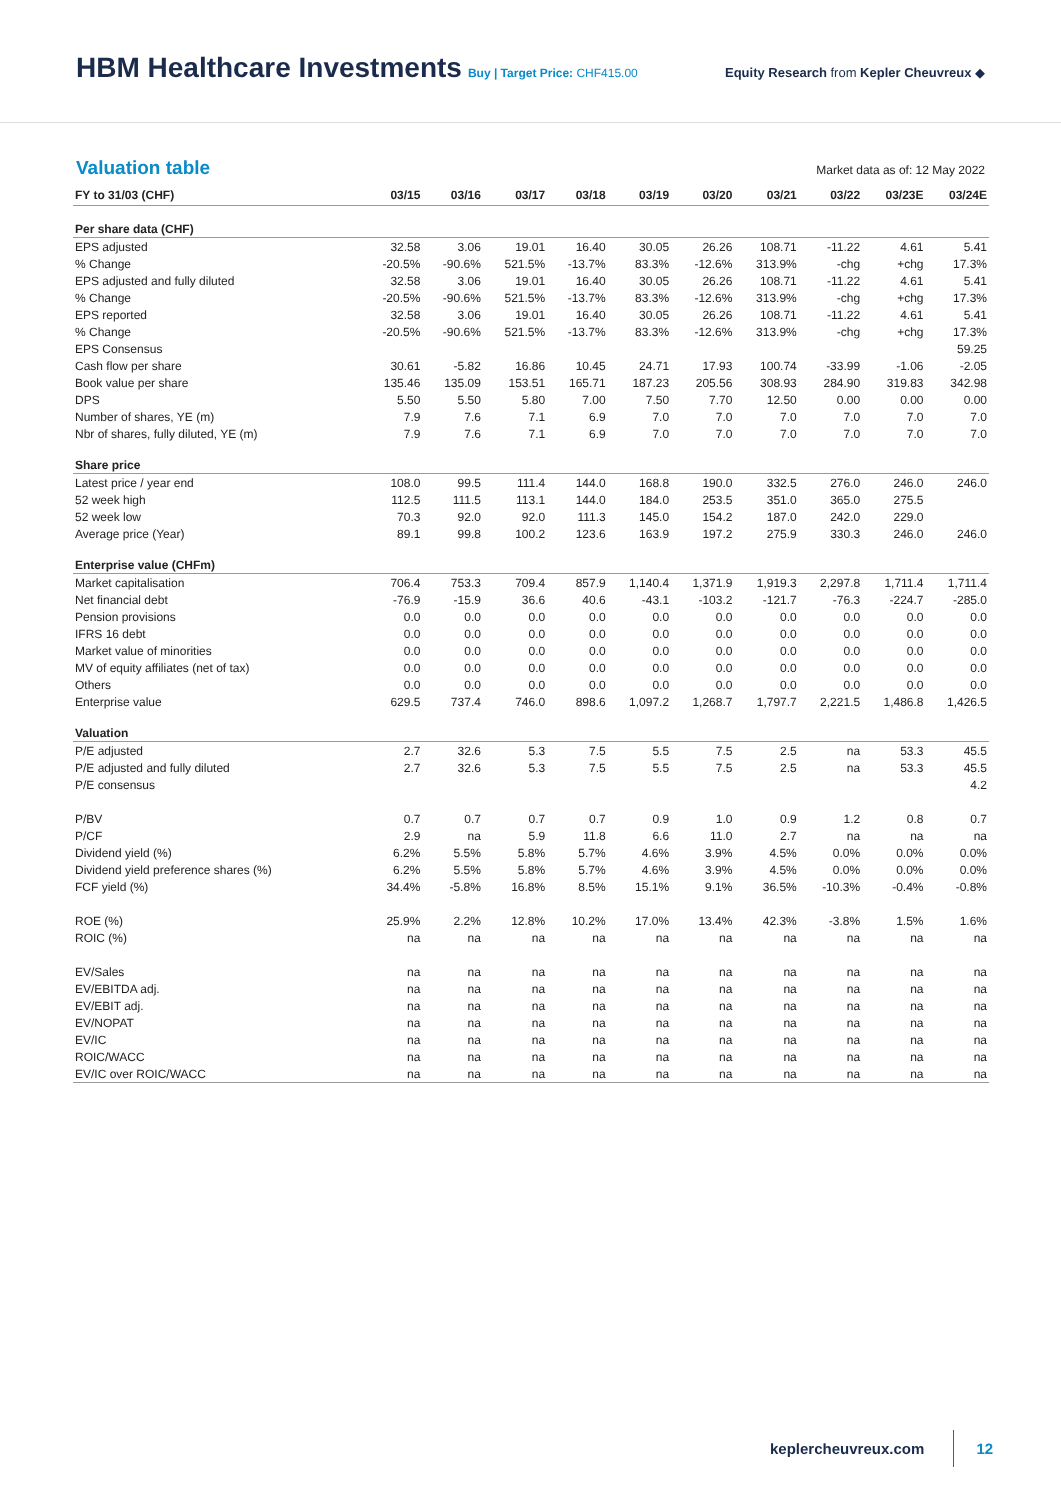HBM Healthcare Investments
Buy | Target Price: CHF415.00 Equity Research from Kepler Cheuvreux ◆
Valuation table
Market data as of: 12 May 2022
| FY to 31/03 (CHF) | 03/15 | 03/16 | 03/17 | 03/18 | 03/19 | 03/20 | 03/21 | 03/22 | 03/23E | 03/24E |
| --- | --- | --- | --- | --- | --- | --- | --- | --- | --- | --- |
| Per share data (CHF) | | | | | | | | | | |
| EPS adjusted | 32.58 | 3.06 | 19.01 | 16.40 | 30.05 | 26.26 | 108.71 | -11.22 | 4.61 | 5.41 |
| % Change | -20.5% | -90.6% | 521.5% | -13.7% | 83.3% | -12.6% | 313.9% | -chg | +chg | 17.3% |
| EPS adjusted and fully diluted | 32.58 | 3.06 | 19.01 | 16.40 | 30.05 | 26.26 | 108.71 | -11.22 | 4.61 | 5.41 |
| % Change | -20.5% | -90.6% | 521.5% | -13.7% | 83.3% | -12.6% | 313.9% | -chg | +chg | 17.3% |
| EPS reported | 32.58 | 3.06 | 19.01 | 16.40 | 30.05 | 26.26 | 108.71 | -11.22 | 4.61 | 5.41 |
| % Change | -20.5% | -90.6% | 521.5% | -13.7% | 83.3% | -12.6% | 313.9% | -chg | +chg | 17.3% |
| EPS Consensus | | | | | | | | | | 59.25 |
| Cash flow per share | 30.61 | -5.82 | 16.86 | 10.45 | 24.71 | 17.93 | 100.74 | -33.99 | -1.06 | -2.05 |
| Book value per share | 135.46 | 135.09 | 153.51 | 165.71 | 187.23 | 205.56 | 308.93 | 284.90 | 319.83 | 342.98 |
| DPS | 5.50 | 5.50 | 5.80 | 7.00 | 7.50 | 7.70 | 12.50 | 0.00 | 0.00 | 0.00 |
| Number of shares, YE (m) | 7.9 | 7.6 | 7.1 | 6.9 | 7.0 | 7.0 | 7.0 | 7.0 | 7.0 | 7.0 |
| Nbr of shares, fully diluted, YE (m) | 7.9 | 7.6 | 7.1 | 6.9 | 7.0 | 7.0 | 7.0 | 7.0 | 7.0 | 7.0 |
| Share price | | | | | | | | | | |
| Latest price / year end | 108.0 | 99.5 | 111.4 | 144.0 | 168.8 | 190.0 | 332.5 | 276.0 | 246.0 | 246.0 |
| 52 week high | 112.5 | 111.5 | 113.1 | 144.0 | 184.0 | 253.5 | 351.0 | 365.0 | 275.5 | |
| 52 week low | 70.3 | 92.0 | 92.0 | 111.3 | 145.0 | 154.2 | 187.0 | 242.0 | 229.0 | |
| Average price (Year) | 89.1 | 99.8 | 100.2 | 123.6 | 163.9 | 197.2 | 275.9 | 330.3 | 246.0 | 246.0 |
| Enterprise value (CHFm) | | | | | | | | | | |
| Market capitalisation | 706.4 | 753.3 | 709.4 | 857.9 | 1,140.4 | 1,371.9 | 1,919.3 | 2,297.8 | 1,711.4 | 1,711.4 |
| Net financial debt | -76.9 | -15.9 | 36.6 | 40.6 | -43.1 | -103.2 | -121.7 | -76.3 | -224.7 | -285.0 |
| Pension provisions | 0.0 | 0.0 | 0.0 | 0.0 | 0.0 | 0.0 | 0.0 | 0.0 | 0.0 | 0.0 |
| IFRS 16 debt | 0.0 | 0.0 | 0.0 | 0.0 | 0.0 | 0.0 | 0.0 | 0.0 | 0.0 | 0.0 |
| Market value of minorities | 0.0 | 0.0 | 0.0 | 0.0 | 0.0 | 0.0 | 0.0 | 0.0 | 0.0 | 0.0 |
| MV of equity affiliates (net of tax) | 0.0 | 0.0 | 0.0 | 0.0 | 0.0 | 0.0 | 0.0 | 0.0 | 0.0 | 0.0 |
| Others | 0.0 | 0.0 | 0.0 | 0.0 | 0.0 | 0.0 | 0.0 | 0.0 | 0.0 | 0.0 |
| Enterprise value | 629.5 | 737.4 | 746.0 | 898.6 | 1,097.2 | 1,268.7 | 1,797.7 | 2,221.5 | 1,486.8 | 1,426.5 |
| Valuation | | | | | | | | | | |
| P/E adjusted | 2.7 | 32.6 | 5.3 | 7.5 | 5.5 | 7.5 | 2.5 | na | 53.3 | 45.5 |
| P/E adjusted and fully diluted | 2.7 | 32.6 | 5.3 | 7.5 | 5.5 | 7.5 | 2.5 | na | 53.3 | 45.5 |
| P/E consensus | | | | | | | | | | 4.2 |
| P/BV | 0.7 | 0.7 | 0.7 | 0.7 | 0.9 | 1.0 | 0.9 | 1.2 | 0.8 | 0.7 |
| P/CF | 2.9 | na | 5.9 | 11.8 | 6.6 | 11.0 | 2.7 | na | na | na |
| Dividend yield (%) | 6.2% | 5.5% | 5.8% | 5.7% | 4.6% | 3.9% | 4.5% | 0.0% | 0.0% | 0.0% |
| Dividend yield preference shares (%) | 6.2% | 5.5% | 5.8% | 5.7% | 4.6% | 3.9% | 4.5% | 0.0% | 0.0% | 0.0% |
| FCF yield (%) | 34.4% | -5.8% | 16.8% | 8.5% | 15.1% | 9.1% | 36.5% | -10.3% | -0.4% | -0.8% |
| ROE (%) | 25.9% | 2.2% | 12.8% | 10.2% | 17.0% | 13.4% | 42.3% | -3.8% | 1.5% | 1.6% |
| ROIC (%) | na | na | na | na | na | na | na | na | na | na |
| EV/Sales | na | na | na | na | na | na | na | na | na | na |
| EV/EBITDA adj. | na | na | na | na | na | na | na | na | na | na |
| EV/EBIT adj. | na | na | na | na | na | na | na | na | na | na |
| EV/NOPAT | na | na | na | na | na | na | na | na | na | na |
| EV/IC | na | na | na | na | na | na | na | na | na | na |
| ROIC/WACC | na | na | na | na | na | na | na | na | na | na |
| EV/IC over ROIC/WACC | na | na | na | na | na | na | na | na | na | na |
keplercheuvreux.com 12